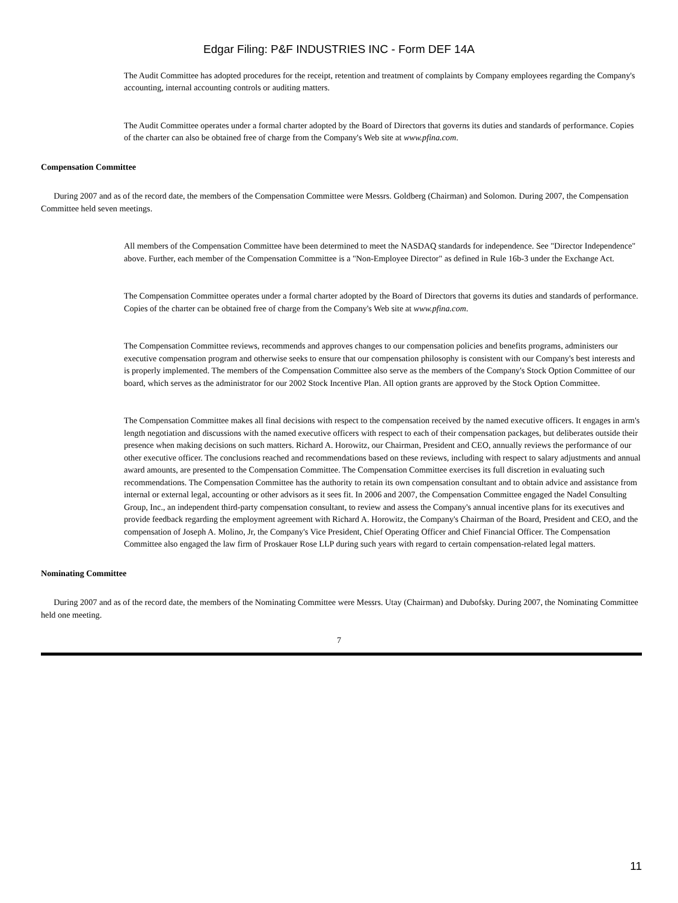Edgar Filing: P&F INDUSTRIES INC - Form DEF 14A
The Audit Committee has adopted procedures for the receipt, retention and treatment of complaints by Company employees regarding the Company's accounting, internal accounting controls or auditing matters.
The Audit Committee operates under a formal charter adopted by the Board of Directors that governs its duties and standards of performance. Copies of the charter can also be obtained free of charge from the Company's Web site at www.pfina.com.
Compensation Committee
During 2007 and as of the record date, the members of the Compensation Committee were Messrs. Goldberg (Chairman) and Solomon. During 2007, the Compensation Committee held seven meetings.
All members of the Compensation Committee have been determined to meet the NASDAQ standards for independence. See "Director Independence" above. Further, each member of the Compensation Committee is a "Non-Employee Director" as defined in Rule 16b-3 under the Exchange Act.
The Compensation Committee operates under a formal charter adopted by the Board of Directors that governs its duties and standards of performance. Copies of the charter can be obtained free of charge from the Company's Web site at www.pfina.com.
The Compensation Committee reviews, recommends and approves changes to our compensation policies and benefits programs, administers our executive compensation program and otherwise seeks to ensure that our compensation philosophy is consistent with our Company's best interests and is properly implemented. The members of the Compensation Committee also serve as the members of the Company's Stock Option Committee of our board, which serves as the administrator for our 2002 Stock Incentive Plan. All option grants are approved by the Stock Option Committee.
The Compensation Committee makes all final decisions with respect to the compensation received by the named executive officers. It engages in arm's length negotiation and discussions with the named executive officers with respect to each of their compensation packages, but deliberates outside their presence when making decisions on such matters. Richard A. Horowitz, our Chairman, President and CEO, annually reviews the performance of our other executive officer. The conclusions reached and recommendations based on these reviews, including with respect to salary adjustments and annual award amounts, are presented to the Compensation Committee. The Compensation Committee exercises its full discretion in evaluating such recommendations. The Compensation Committee has the authority to retain its own compensation consultant and to obtain advice and assistance from internal or external legal, accounting or other advisors as it sees fit. In 2006 and 2007, the Compensation Committee engaged the Nadel Consulting Group, Inc., an independent third-party compensation consultant, to review and assess the Company's annual incentive plans for its executives and provide feedback regarding the employment agreement with Richard A. Horowitz, the Company's Chairman of the Board, President and CEO, and the compensation of Joseph A. Molino, Jr, the Company's Vice President, Chief Operating Officer and Chief Financial Officer. The Compensation Committee also engaged the law firm of Proskauer Rose LLP during such years with regard to certain compensation-related legal matters.
Nominating Committee
During 2007 and as of the record date, the members of the Nominating Committee were Messrs. Utay (Chairman) and Dubofsky. During 2007, the Nominating Committee held one meeting.
7
11